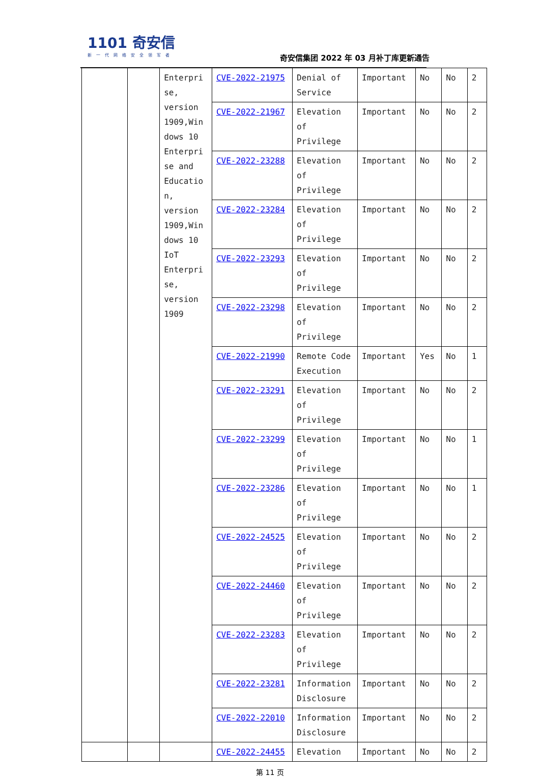1101 奇安信
新一代网络安全领军者
奇安信集团 2022 年 03 月补丁库更新通告
| | | Enterpri se, version 1909,Win dows 10 Enterpri se and Educatio n, version 1909,Win dows 10 IoT Enterpri se, version 1909 | CVE-2022-21975 | Denial of Service | Important | No | No | 2 |
| | | | CVE-2022-21967 | Elevation of Privilege | Important | No | No | 2 |
| | | | CVE-2022-23288 | Elevation of Privilege | Important | No | No | 2 |
| | | | CVE-2022-23284 | Elevation of Privilege | Important | No | No | 2 |
| | | | CVE-2022-23293 | Elevation of Privilege | Important | No | No | 2 |
| | | | CVE-2022-23298 | Elevation of Privilege | Important | No | No | 2 |
| | | | CVE-2022-21990 | Remote Code Execution | Important | Yes | No | 1 |
| | | | CVE-2022-23291 | Elevation of Privilege | Important | No | No | 2 |
| | | | CVE-2022-23299 | Elevation of Privilege | Important | No | No | 1 |
| | | | CVE-2022-23286 | Elevation of Privilege | Important | No | No | 1 |
| | | | CVE-2022-24525 | Elevation of Privilege | Important | No | No | 2 |
| | | | CVE-2022-24460 | Elevation of Privilege | Important | No | No | 2 |
| | | | CVE-2022-23283 | Elevation of Privilege | Important | No | No | 2 |
| | | | CVE-2022-23281 | Information Disclosure | Important | No | No | 2 |
| | | | CVE-2022-22010 | Information Disclosure | Important | No | No | 2 |
| | | | CVE-2022-24455 | Elevation | Important | No | No | 2 |
第 11 页